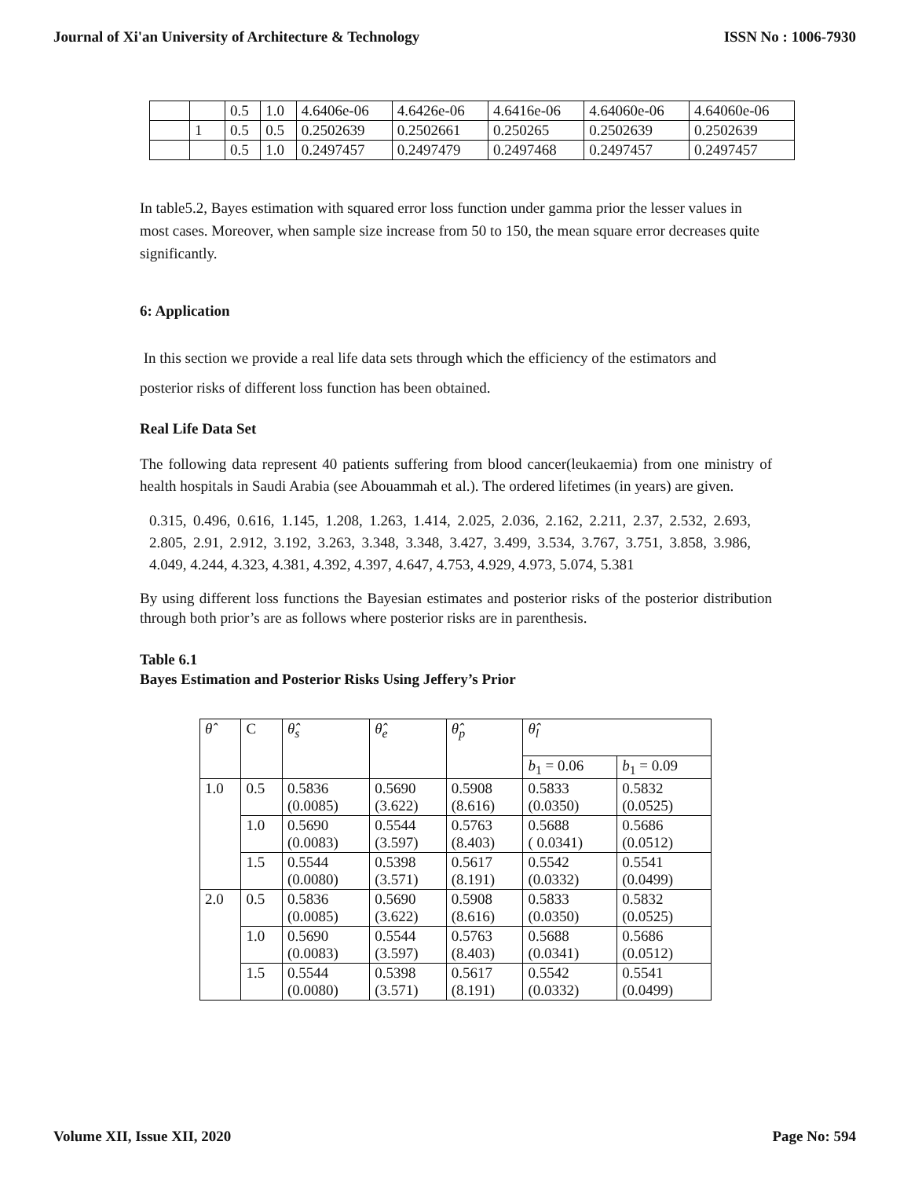Journal of Xi'an University of Architecture & Technology ISSN No : 1006-7930
| | | 0.5 | 1.0 | 4.6406e-06 | 4.6426e-06 | 4.6416e-06 | 4.64060e-06 | 4.64060e-06 |
| | 1 | 0.5 | 0.5 | 0.2502639 | 0.2502661 | 0.250265 | 0.2502639 | 0.2502639 |
| | | 0.5 | 1.0 | 0.2497457 | 0.2497479 | 0.2497468 | 0.2497457 | 0.2497457 |
In table5.2, Bayes estimation with squared error loss function under gamma prior the lesser values in most cases. Moreover, when sample size increase from 50 to 150, the mean square error decreases quite significantly.
6: Application
In this section we provide a real life data sets through which the efficiency of the estimators and posterior risks of different loss function has been obtained.
Real Life Data Set
The following data represent 40 patients suffering from blood cancer(leukaemia) from one ministry of health hospitals in Saudi Arabia (see Abouammah et al.). The ordered lifetimes (in years) are given.
0.315, 0.496, 0.616, 1.145, 1.208, 1.263, 1.414, 2.025, 2.036, 2.162, 2.211, 2.37, 2.532, 2.693, 2.805, 2.91, 2.912, 3.192, 3.263, 3.348, 3.348, 3.427, 3.499, 3.534, 3.767, 3.751, 3.858, 3.986, 4.049, 4.244, 4.323, 4.381, 4.392, 4.397, 4.647, 4.753, 4.929, 4.973, 5.074, 5.381
By using different loss functions the Bayesian estimates and posterior risks of the posterior distribution through both prior’s are as follows where posterior risks are in parenthesis.
Table 6.1
Bayes Estimation and Posterior Risks Using Jeffery’s Prior
| θ̂ | C | θ̂<sub>s</sub> | θ̂<sub>e</sub> | θ̂<sub>p</sub> | θ̂<sub>l</sub> | |
| --- | --- | --- | --- | --- | --- | --- |
| | | | | | b<sub>1</sub> = 0.06 | b<sub>1</sub> = 0.09 |
| 1.0 | 0.5 | 0.5836 (0.0085) | 0.5690 (3.622) | 0.5908 (8.616) | 0.5833 (0.0350) | 0.5832 (0.0525) |
| | 1.0 | 0.5690 (0.0083) | 0.5544 (3.597) | 0.5763 (8.403) | 0.5688 ( 0.0341) | 0.5686 (0.0512) |
| | 1.5 | 0.5544 (0.0080) | 0.5398 (3.571) | 0.5617 (8.191) | 0.5542 (0.0332) | 0.5541 (0.0499) |
| 2.0 | 0.5 | 0.5836 (0.0085) | 0.5690 (3.622) | 0.5908 (8.616) | 0.5833 (0.0350) | 0.5832 (0.0525) |
| | 1.0 | 0.5690 (0.0083) | 0.5544 (3.597) | 0.5763 (8.403) | 0.5688 (0.0341) | 0.5686 (0.0512) |
| | 1.5 | 0.5544 (0.0080) | 0.5398 (3.571) | 0.5617 (8.191) | 0.5542 (0.0332) | 0.5541 (0.0499) |
Volume XII, Issue XII, 2020 Page No: 594